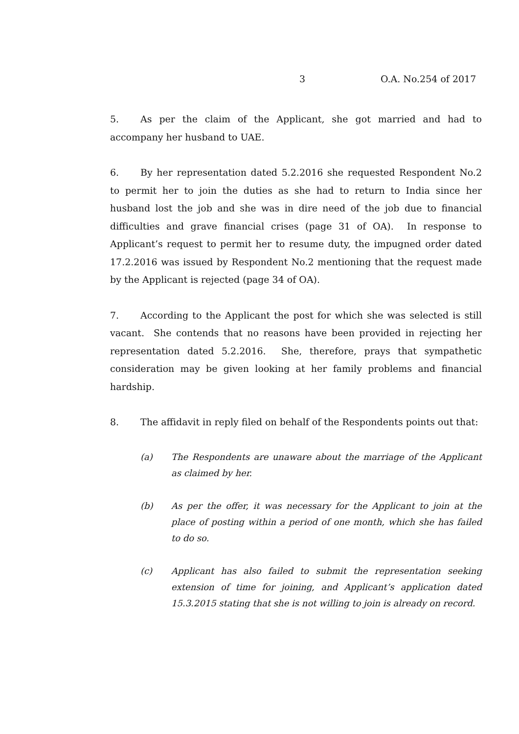3 O.A. No.254 of 2017
5. As per the claim of the Applicant, she got married and had to accompany her husband to UAE.
6. By her representation dated 5.2.2016 she requested Respondent No.2 to permit her to join the duties as she had to return to India since her husband lost the job and she was in dire need of the job due to financial difficulties and grave financial crises (page 31 of OA). In response to Applicant’s request to permit her to resume duty, the impugned order dated 17.2.2016 was issued by Respondent No.2 mentioning that the request made by the Applicant is rejected (page 34 of OA).
7. According to the Applicant the post for which she was selected is still vacant. She contends that no reasons have been provided in rejecting her representation dated 5.2.2016. She, therefore, prays that sympathetic consideration may be given looking at her family problems and financial hardship.
8. The affidavit in reply filed on behalf of the Respondents points out that:
(a) The Respondents are unaware about the marriage of the Applicant as claimed by her.
(b) As per the offer, it was necessary for the Applicant to join at the place of posting within a period of one month, which she has failed to do so.
(c) Applicant has also failed to submit the representation seeking extension of time for joining, and Applicant’s application dated 15.3.2015 stating that she is not willing to join is already on record.